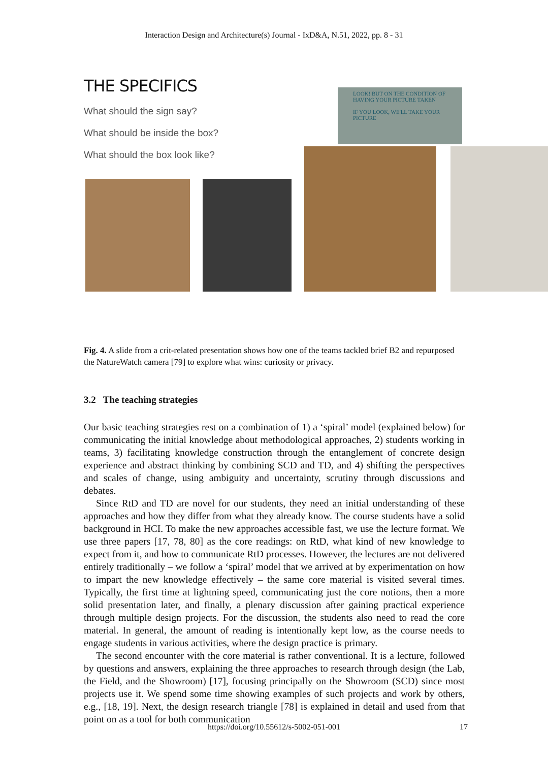Interaction Design and Architecture(s) Journal - IxD&A, N.51, 2022, pp. 8 - 31
THE SPECIFICS
What should the sign say?
What should be inside the box?
What should the box look like?
LOOK! BUT ON THE CONDITION OF HAVING YOUR PICTURE TAKEN
IF YOU LOOK, WE'LL TAKE YOUR PICTURE
Fig. 4. A slide from a crit-related presentation shows how one of the teams tackled brief B2 and repurposed the NatureWatch camera [79] to explore what wins: curiosity or privacy.
3.2 The teaching strategies
Our basic teaching strategies rest on a combination of 1) a ‘spiral’ model (explained below) for communicating the initial knowledge about methodological approaches, 2) students working in teams, 3) facilitating knowledge construction through the entanglement of concrete design experience and abstract thinking by combining SCD and TD, and 4) shifting the perspectives and scales of change, using ambiguity and uncertainty, scrutiny through discussions and debates.
Since RtD and TD are novel for our students, they need an initial understanding of these approaches and how they differ from what they already know. The course students have a solid background in HCI. To make the new approaches accessible fast, we use the lecture format. We use three papers [17, 78, 80] as the core readings: on RtD, what kind of new knowledge to expect from it, and how to communicate RtD processes. However, the lectures are not delivered entirely traditionally – we follow a ‘spiral’ model that we arrived at by experimentation on how to impart the new knowledge effectively – the same core material is visited several times. Typically, the first time at lightning speed, communicating just the core notions, then a more solid presentation later, and finally, a plenary discussion after gaining practical experience through multiple design projects. For the discussion, the students also need to read the core material. In general, the amount of reading is intentionally kept low, as the course needs to engage students in various activities, where the design practice is primary.
The second encounter with the core material is rather conventional. It is a lecture, followed by questions and answers, explaining the three approaches to research through design (the Lab, the Field, and the Showroom) [17], focusing principally on the Showroom (SCD) since most projects use it. We spend some time showing examples of such projects and work by others, e.g., [18, 19]. Next, the design research triangle [78] is explained in detail and used from that point on as a tool for both communication
https://doi.org/10.55612/s-5002-051-001
17